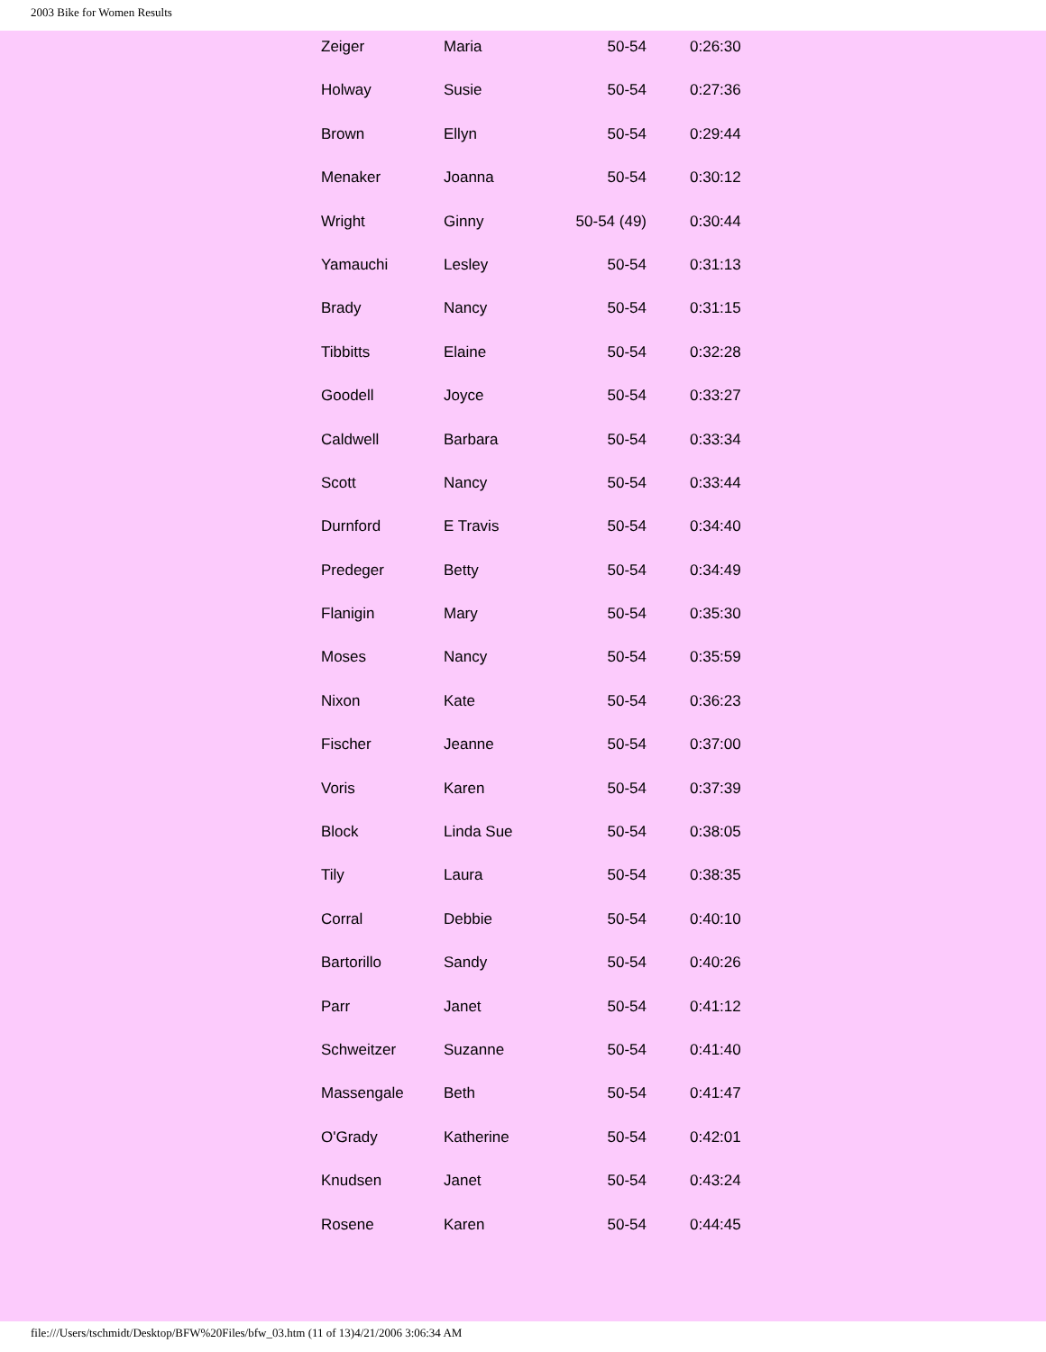2003 Bike for Women Results
| Zeiger | Maria | 50-54 | 0:26:30 |
| Holway | Susie | 50-54 | 0:27:36 |
| Brown | Ellyn | 50-54 | 0:29:44 |
| Menaker | Joanna | 50-54 | 0:30:12 |
| Wright | Ginny | 50-54 (49) | 0:30:44 |
| Yamauchi | Lesley | 50-54 | 0:31:13 |
| Brady | Nancy | 50-54 | 0:31:15 |
| Tibbitts | Elaine | 50-54 | 0:32:28 |
| Goodell | Joyce | 50-54 | 0:33:27 |
| Caldwell | Barbara | 50-54 | 0:33:34 |
| Scott | Nancy | 50-54 | 0:33:44 |
| Durnford | E Travis | 50-54 | 0:34:40 |
| Predeger | Betty | 50-54 | 0:34:49 |
| Flanigin | Mary | 50-54 | 0:35:30 |
| Moses | Nancy | 50-54 | 0:35:59 |
| Nixon | Kate | 50-54 | 0:36:23 |
| Fischer | Jeanne | 50-54 | 0:37:00 |
| Voris | Karen | 50-54 | 0:37:39 |
| Block | Linda Sue | 50-54 | 0:38:05 |
| Tily | Laura | 50-54 | 0:38:35 |
| Corral | Debbie | 50-54 | 0:40:10 |
| Bartorillo | Sandy | 50-54 | 0:40:26 |
| Parr | Janet | 50-54 | 0:41:12 |
| Schweitzer | Suzanne | 50-54 | 0:41:40 |
| Massengale | Beth | 50-54 | 0:41:47 |
| O'Grady | Katherine | 50-54 | 0:42:01 |
| Knudsen | Janet | 50-54 | 0:43:24 |
| Rosene | Karen | 50-54 | 0:44:45 |
file:///Users/tschmidt/Desktop/BFW%20Files/bfw_03.htm (11 of 13)4/21/2006 3:06:34 AM